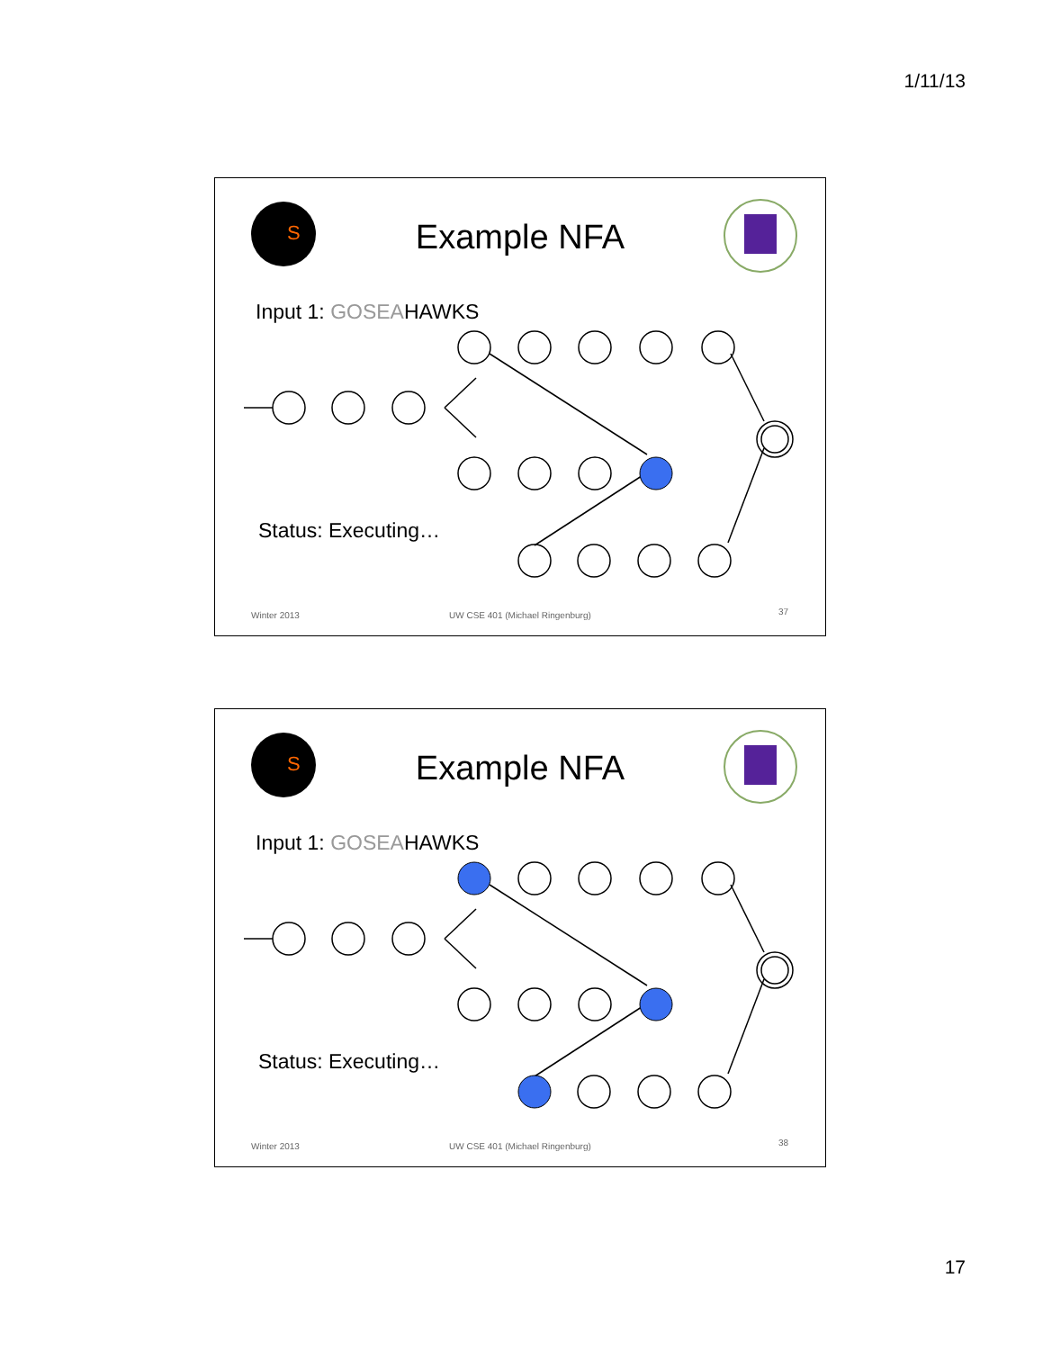1/11/13
S
Example NFA
Input 1: GOSEAHAWKS
Status: Executing…
Winter 2013
UW CSE 401 (Michael Ringenburg)
37
S
Example NFA
Input 1: GOSEAHAWKS
Status: Executing…
Winter 2013
UW CSE 401 (Michael Ringenburg)
38
17